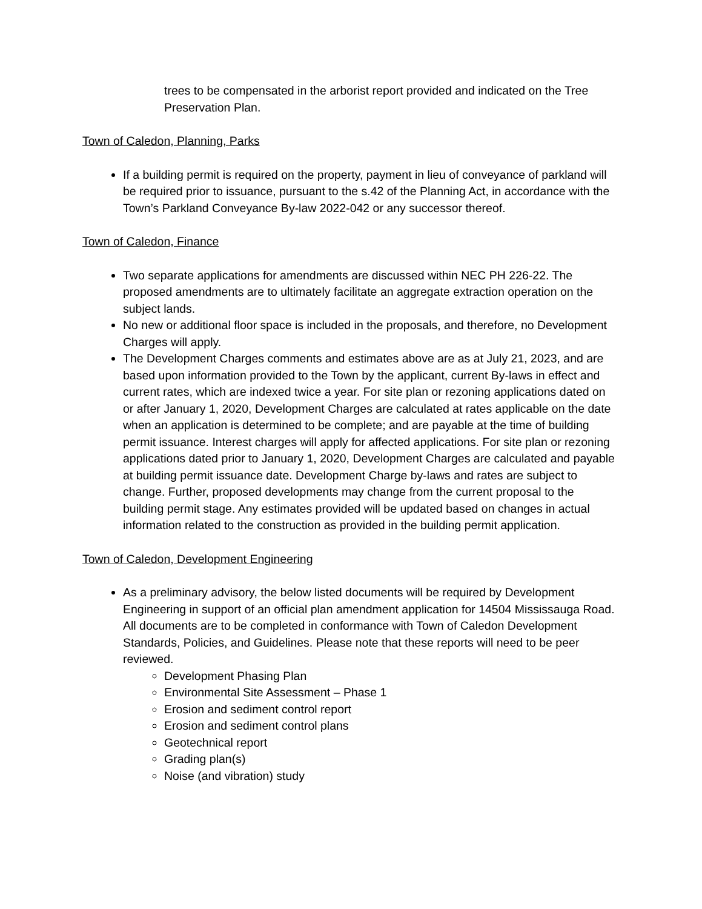trees to be compensated in the arborist report provided and indicated on the Tree Preservation Plan.
Town of Caledon, Planning, Parks
If a building permit is required on the property, payment in lieu of conveyance of parkland will be required prior to issuance, pursuant to the s.42 of the Planning Act, in accordance with the Town’s Parkland Conveyance By-law 2022-042 or any successor thereof.
Town of Caledon, Finance
Two separate applications for amendments are discussed within NEC PH 226-22. The proposed amendments are to ultimately facilitate an aggregate extraction operation on the subject lands.
No new or additional floor space is included in the proposals, and therefore, no Development Charges will apply.
The Development Charges comments and estimates above are as at July 21, 2023, and are based upon information provided to the Town by the applicant, current By-laws in effect and current rates, which are indexed twice a year. For site plan or rezoning applications dated on or after January 1, 2020, Development Charges are calculated at rates applicable on the date when an application is determined to be complete; and are payable at the time of building permit issuance. Interest charges will apply for affected applications. For site plan or rezoning applications dated prior to January 1, 2020, Development Charges are calculated and payable at building permit issuance date. Development Charge by-laws and rates are subject to change. Further, proposed developments may change from the current proposal to the building permit stage. Any estimates provided will be updated based on changes in actual information related to the construction as provided in the building permit application.
Town of Caledon, Development Engineering
As a preliminary advisory, the below listed documents will be required by Development Engineering in support of an official plan amendment application for 14504 Mississauga Road. All documents are to be completed in conformance with Town of Caledon Development Standards, Policies, and Guidelines. Please note that these reports will need to be peer reviewed.
Development Phasing Plan
Environmental Site Assessment – Phase 1
Erosion and sediment control report
Erosion and sediment control plans
Geotechnical report
Grading plan(s)
Noise (and vibration) study